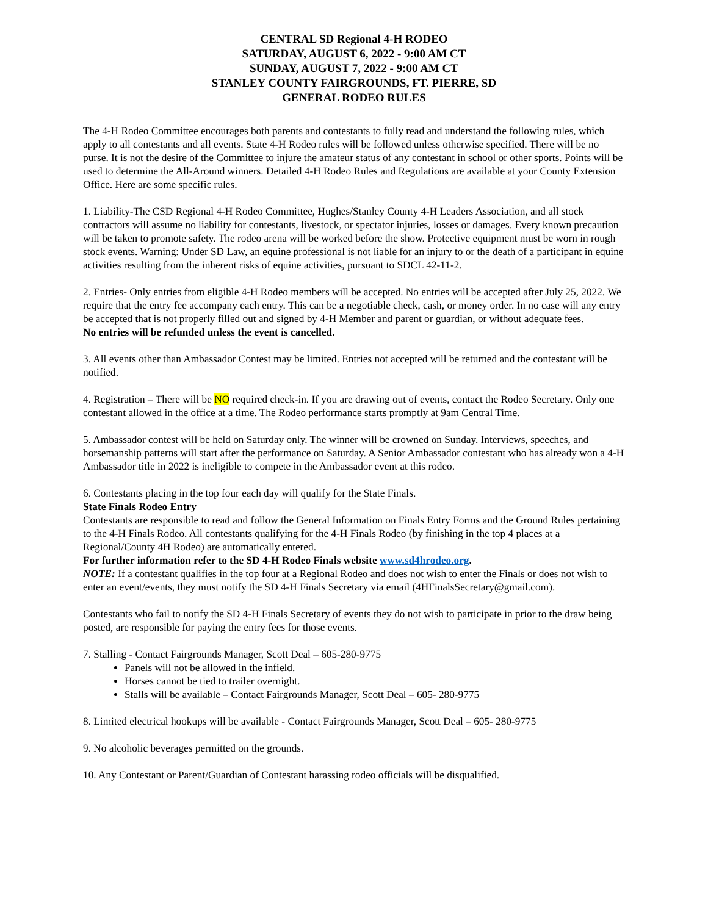CENTRAL SD Regional 4-H RODEO
SATURDAY, AUGUST 6, 2022 - 9:00 AM CT
SUNDAY, AUGUST 7, 2022 - 9:00 AM CT
STANLEY COUNTY FAIRGROUNDS, FT. PIERRE, SD
GENERAL RODEO RULES
The 4-H Rodeo Committee encourages both parents and contestants to fully read and understand the following rules, which apply to all contestants and all events. State 4-H Rodeo rules will be followed unless otherwise specified. There will be no purse. It is not the desire of the Committee to injure the amateur status of any contestant in school or other sports. Points will be used to determine the All-Around winners. Detailed 4-H Rodeo Rules and Regulations are available at your County Extension Office. Here are some specific rules.
1. Liability-The CSD Regional 4-H Rodeo Committee, Hughes/Stanley County 4-H Leaders Association, and all stock contractors will assume no liability for contestants, livestock, or spectator injuries, losses or damages. Every known precaution will be taken to promote safety. The rodeo arena will be worked before the show. Protective equipment must be worn in rough stock events. Warning: Under SD Law, an equine professional is not liable for an injury to or the death of a participant in equine activities resulting from the inherent risks of equine activities, pursuant to SDCL 42-11-2.
2. Entries- Only entries from eligible 4-H Rodeo members will be accepted. No entries will be accepted after July 25, 2022. We require that the entry fee accompany each entry. This can be a negotiable check, cash, or money order. In no case will any entry be accepted that is not properly filled out and signed by 4-H Member and parent or guardian, or without adequate fees.
No entries will be refunded unless the event is cancelled.
3. All events other than Ambassador Contest may be limited. Entries not accepted will be returned and the contestant will be notified.
4. Registration – There will be NO required check-in. If you are drawing out of events, contact the Rodeo Secretary. Only one contestant allowed in the office at a time. The Rodeo performance starts promptly at 9am Central Time.
5. Ambassador contest will be held on Saturday only. The winner will be crowned on Sunday. Interviews, speeches, and horsemanship patterns will start after the performance on Saturday. A Senior Ambassador contestant who has already won a 4-H Ambassador title in 2022 is ineligible to compete in the Ambassador event at this rodeo.
6. Contestants placing in the top four each day will qualify for the State Finals.
State Finals Rodeo Entry
Contestants are responsible to read and follow the General Information on Finals Entry Forms and the Ground Rules pertaining to the 4-H Finals Rodeo. All contestants qualifying for the 4-H Finals Rodeo (by finishing in the top 4 places at a Regional/County 4H Rodeo) are automatically entered.
For further information refer to the SD 4-H Rodeo Finals website www.sd4hrodeo.org.
NOTE: If a contestant qualifies in the top four at a Regional Rodeo and does not wish to enter the Finals or does not wish to enter an event/events, they must notify the SD 4-H Finals Secretary via email (4HFinalsSecretary@gmail.com).
Contestants who fail to notify the SD 4-H Finals Secretary of events they do not wish to participate in prior to the draw being posted, are responsible for paying the entry fees for those events.
7. Stalling - Contact Fairgrounds Manager, Scott Deal – 605-280-9775
Panels will not be allowed in the infield.
Horses cannot be tied to trailer overnight.
Stalls will be available – Contact Fairgrounds Manager, Scott Deal – 605- 280-9775
8. Limited electrical hookups will be available - Contact Fairgrounds Manager, Scott Deal – 605- 280-9775
9. No alcoholic beverages permitted on the grounds.
10. Any Contestant or Parent/Guardian of Contestant harassing rodeo officials will be disqualified.